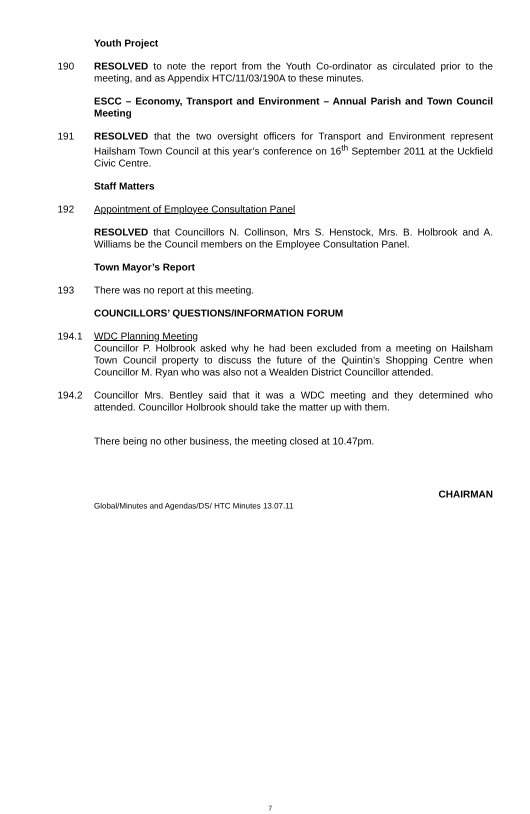Youth Project
190 RESOLVED to note the report from the Youth Co-ordinator as circulated prior to the meeting, and as Appendix HTC/11/03/190A to these minutes.
ESCC – Economy, Transport and Environment – Annual Parish and Town Council Meeting
191 RESOLVED that the two oversight officers for Transport and Environment represent Hailsham Town Council at this year’s conference on 16<sup>th</sup> September 2011 at the Uckfield Civic Centre.
Staff Matters
192 Appointment of Employee Consultation Panel
RESOLVED that Councillors N. Collinson, Mrs S. Henstock, Mrs. B. Holbrook and A. Williams be the Council members on the Employee Consultation Panel.
Town Mayor’s Report
193 There was no report at this meeting.
COUNCILLORS’ QUESTIONS/INFORMATION FORUM
194.1 WDC Planning Meeting
Councillor P. Holbrook asked why he had been excluded from a meeting on Hailsham Town Council property to discuss the future of the Quintin’s Shopping Centre when Councillor M. Ryan who was also not a Wealden District Councillor attended.
194.2 Councillor Mrs. Bentley said that it was a WDC meeting and they determined who attended. Councillor Holbrook should take the matter up with them.
There being no other business, the meeting closed at 10.47pm.
CHAIRMAN
Global/Minutes and Agendas/DS/ HTC Minutes 13.07.11
7